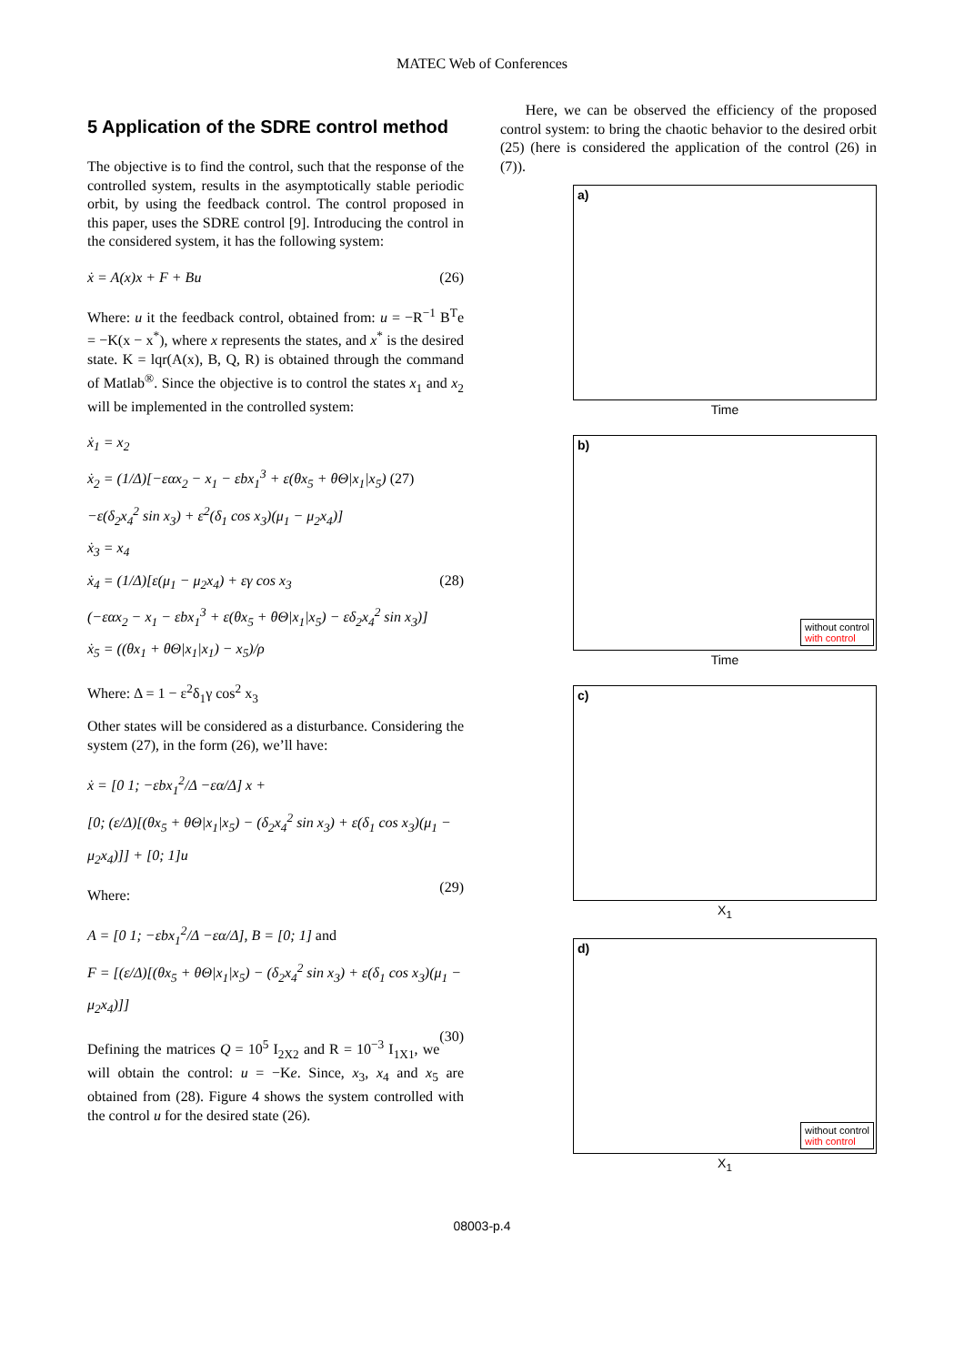MATEC Web of Conferences
5 Application of the SDRE control method
The objective is to find the control, such that the response of the controlled system, results in the asymptotically stable periodic orbit, by using the feedback control. The control proposed in this paper, uses the SDRE control [9]. Introducing the control in the considered system, it has the following system:
ẋ = A(x)x + F + Bu (26)
Where: u it the feedback control, obtained from: u = −R<sup>−1</sup> B<sup>T</sup>e = −K(x − x<sup>*</sup>), where x represents the states, and x<sup>*</sup> is the desired state. K = lqr(A(x), B, Q, R) is obtained through the command of Matlab<sup>®</sup>. Since the objective is to control the states x<sub>1</sub> and x<sub>2</sub> will be implemented in the controlled system:
ẋ<sub>1</sub> = x<sub>2</sub>
ẋ<sub>2</sub> = (1/Δ)[−εαx<sub>2</sub> − x<sub>1</sub> − εbx<sub>1</sub><sup>3</sup> + ε(θx<sub>5</sub> + θΘ|x<sub>1</sub>|x<sub>5</sub>) (27)
−ε(δ<sub>2</sub>x<sub>4</sub><sup>2</sup> sin x<sub>3</sub>) + ε<sup>2</sup>(δ<sub>1</sub> cos x<sub>3</sub>)(μ<sub>1</sub> − μ<sub>2</sub>x<sub>4</sub>)]
ẋ<sub>3</sub> = x<sub>4</sub>
ẋ<sub>4</sub> = (1/Δ)[ε(μ<sub>1</sub> − μ<sub>2</sub>x<sub>4</sub>) + εγ cos x<sub>3</sub> (28)
(−εαx<sub>2</sub> − x<sub>1</sub> − εbx<sub>1</sub><sup>3</sup> + ε(θx<sub>5</sub> + θΘ|x<sub>1</sub>|x<sub>5</sub>) − εδ<sub>2</sub>x<sub>4</sub><sup>2</sup> sin x<sub>3</sub>)]
ẋ<sub>5</sub> = ((θx<sub>1</sub> + θΘ|x<sub>1</sub>|x<sub>1</sub>) − x<sub>5</sub>)/ρ
Where: Δ = 1 − ε<sup>2</sup>δ<sub>1</sub>γ cos<sup>2</sup> x<sub>3</sub>
Other states will be considered as a disturbance. Considering the system (27), in the form (26), we’ll have:
ẋ = [0 1; −εbx<sub>1</sub><sup>2</sup>/Δ −εα/Δ] x +
[0; (ε/Δ)[(θx<sub>5</sub> + θΘ|x<sub>1</sub>|x<sub>5</sub>) − (δ<sub>2</sub>x<sub>4</sub><sup>2</sup> sin x<sub>3</sub>) + ε(δ<sub>1</sub> cos x<sub>3</sub>)(μ<sub>1</sub> − μ<sub>2</sub>x<sub>4</sub>)]] + [0; 1]u
(29)
Where:
A = [0 1; −εbx<sub>1</sub><sup>2</sup>/Δ −εα/Δ], B = [0; 1] and
F = [(ε/Δ)[(θx<sub>5</sub> + θΘ|x<sub>1</sub>|x<sub>5</sub>) − (δ<sub>2</sub>x<sub>4</sub><sup>2</sup> sin x<sub>3</sub>) + ε(δ<sub>1</sub> cos x<sub>3</sub>)(μ<sub>1</sub> − μ<sub>2</sub>x<sub>4</sub>)]]
(30)
Defining the matrices Q = 10<sup>5</sup> I<sub>2X2</sub> and R = 10<sup>−3</sup> I<sub>1X1</sub>, we will obtain the control: u = −Ke. Since, x<sub>3</sub>, x<sub>4</sub> and x<sub>5</sub> are obtained from (28). Figure 4 shows the system controlled with the control u for the desired state (26).
Here, we can be observed the efficiency of the proposed control system: to bring the chaotic behavior to the desired orbit (25) (here is considered the application of the control (26) in (7)).
a)
Time
b)
without control
with control
Time
c)
X<sub>1</sub>
d)
without control
with control
X<sub>1</sub>
08003-p.4